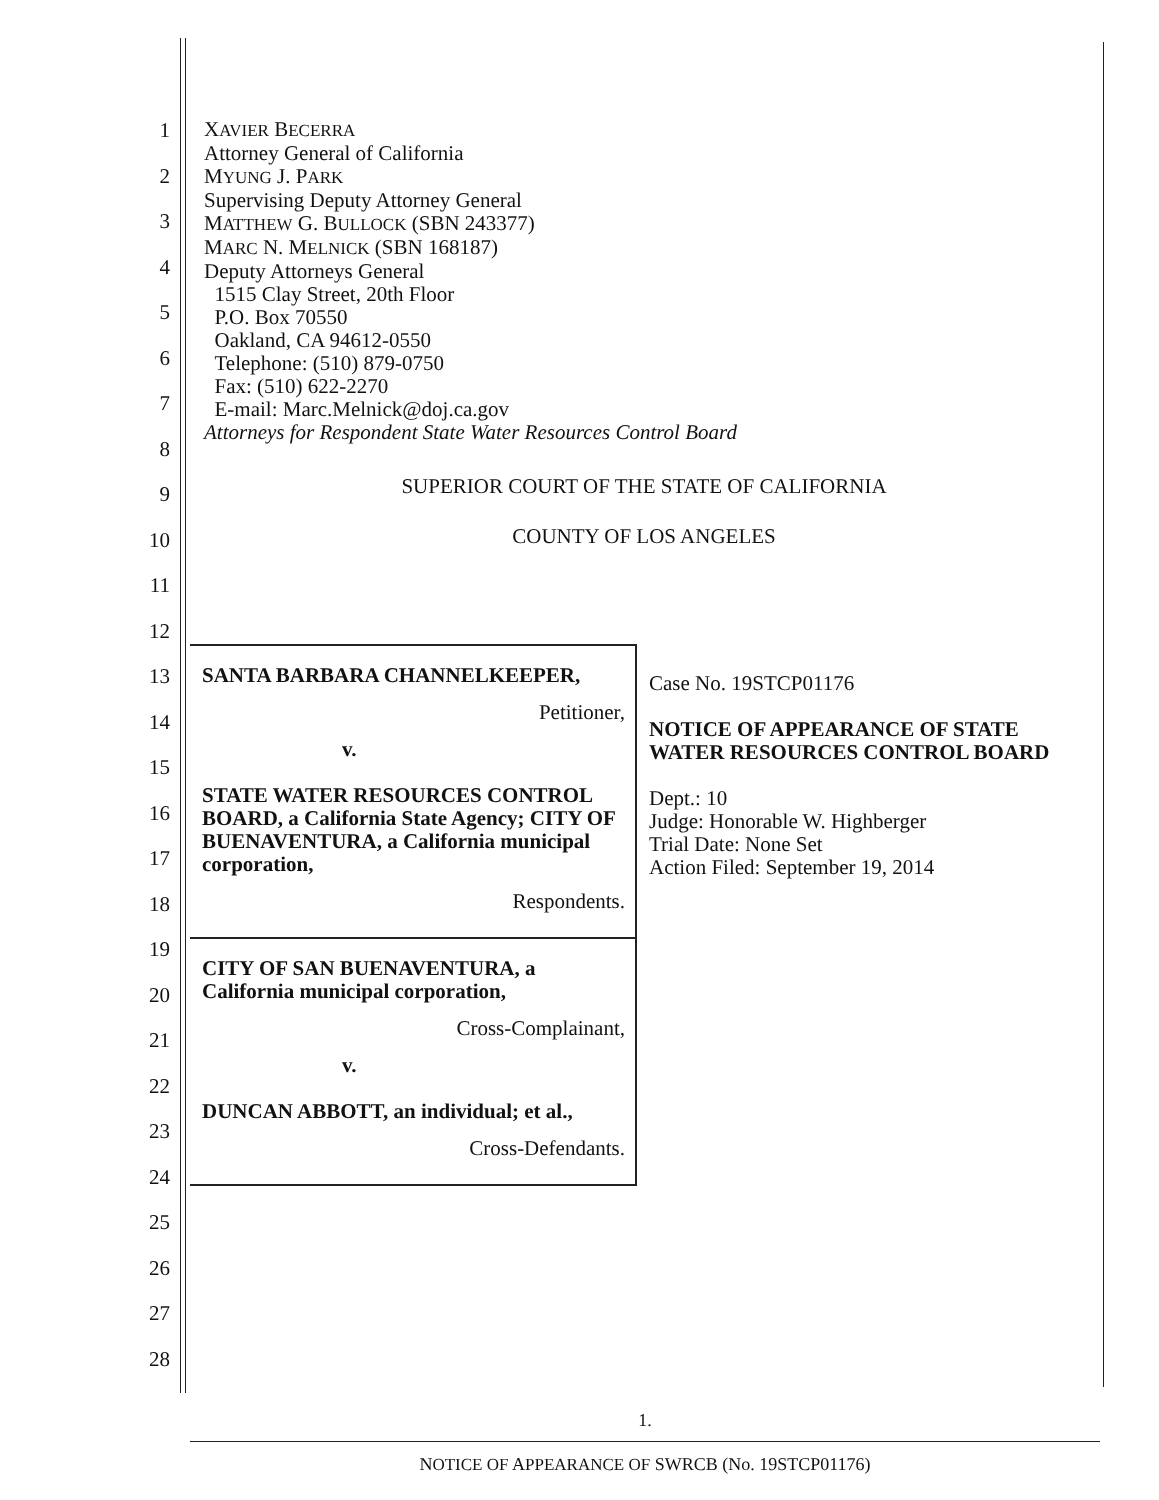1
2
3
4
5
6
7
8
9
10
11
12
13
14
15
16
17
18
19
20
21
22
23
24
25
26
27
28
XAVIER BECERRA
Attorney General of California
MYUNG J. PARK
Supervising Deputy Attorney General
MATTHEW G. BULLOCK (SBN 243377)
MARC N. MELNICK (SBN 168187)
Deputy Attorneys General
1515 Clay Street, 20th Floor
P.O. Box 70550
Oakland, CA 94612-0550
Telephone: (510) 879-0750
Fax: (510) 622-2270
E-mail: Marc.Melnick@doj.ca.gov
Attorneys for Respondent State Water Resources Control Board
SUPERIOR COURT OF THE STATE OF CALIFORNIA
COUNTY OF LOS ANGELES
SANTA BARBARA CHANNELKEEPER,
Petitioner,
v.
STATE WATER RESOURCES CONTROL BOARD, a California State Agency; CITY OF BUENAVENTURA, a California municipal corporation,
Respondents.
CITY OF SAN BUENAVENTURA, a California municipal corporation,
Cross-Complainant,
v.
DUNCAN ABBOTT, an individual; et al.,
Cross-Defendants.
Case No. 19STCP01176
NOTICE OF APPEARANCE OF STATE WATER RESOURCES CONTROL BOARD
Dept.: 10
Judge: Honorable W. Highberger
Trial Date: None Set
Action Filed: September 19, 2014
1.
NOTICE OF APPEARANCE OF SWRCB (No. 19STCP01176)